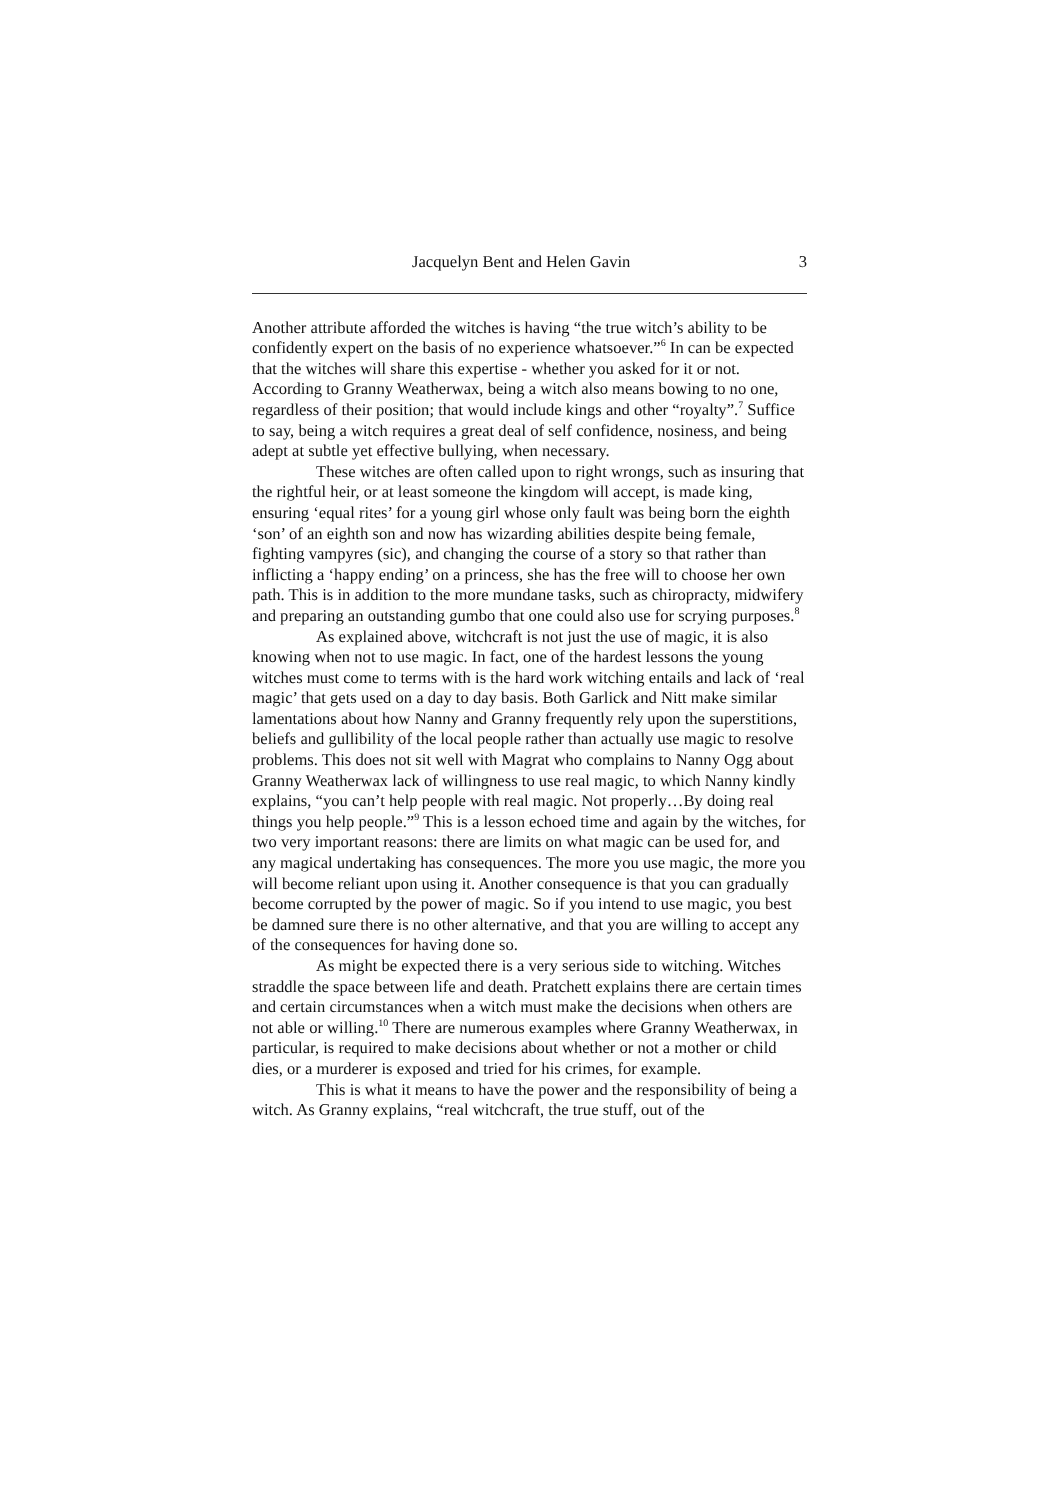Jacquelyn Bent and Helen Gavin 3
Another attribute afforded the witches is having “the true witch’s ability to be confidently expert on the basis of no experience whatsoever.”<sup>6</sup> In can be expected that the witches will share this expertise - whether you asked for it or not. According to Granny Weatherwax, being a witch also means bowing to no one, regardless of their position; that would include kings and other “royalty”.<sup>7</sup> Suffice to say, being a witch requires a great deal of self confidence, nosiness, and being adept at subtle yet effective bullying, when necessary.
These witches are often called upon to right wrongs, such as insuring that the rightful heir, or at least someone the kingdom will accept, is made king, ensuring ‘equal rites’ for a young girl whose only fault was being born the eighth ‘son’ of an eighth son and now has wizarding abilities despite being female, fighting vampyres (sic), and changing the course of a story so that rather than inflicting a ‘happy ending’ on a princess, she has the free will to choose her own path. This is in addition to the more mundane tasks, such as chiropracty, midwifery and preparing an outstanding gumbo that one could also use for scrying purposes.<sup>8</sup>
As explained above, witchcraft is not just the use of magic, it is also knowing when not to use magic. In fact, one of the hardest lessons the young witches must come to terms with is the hard work witching entails and lack of ‘real magic’ that gets used on a day to day basis. Both Garlick and Nitt make similar lamentations about how Nanny and Granny frequently rely upon the superstitions, beliefs and gullibility of the local people rather than actually use magic to resolve problems. This does not sit well with Magrat who complains to Nanny Ogg about Granny Weatherwax lack of willingness to use real magic, to which Nanny kindly explains, “you can’t help people with real magic. Not properly…By doing real things you help people.”<sup>9</sup> This is a lesson echoed time and again by the witches, for two very important reasons: there are limits on what magic can be used for, and any magical undertaking has consequences. The more you use magic, the more you will become reliant upon using it. Another consequence is that you can gradually become corrupted by the power of magic. So if you intend to use magic, you best be damned sure there is no other alternative, and that you are willing to accept any of the consequences for having done so.
As might be expected there is a very serious side to witching. Witches straddle the space between life and death. Pratchett explains there are certain times and certain circumstances when a witch must make the decisions when others are not able or willing.<sup>10</sup> There are numerous examples where Granny Weatherwax, in particular, is required to make decisions about whether or not a mother or child dies, or a murderer is exposed and tried for his crimes, for example.
This is what it means to have the power and the responsibility of being a witch. As Granny explains, “real witchcraft, the true stuff, out of the